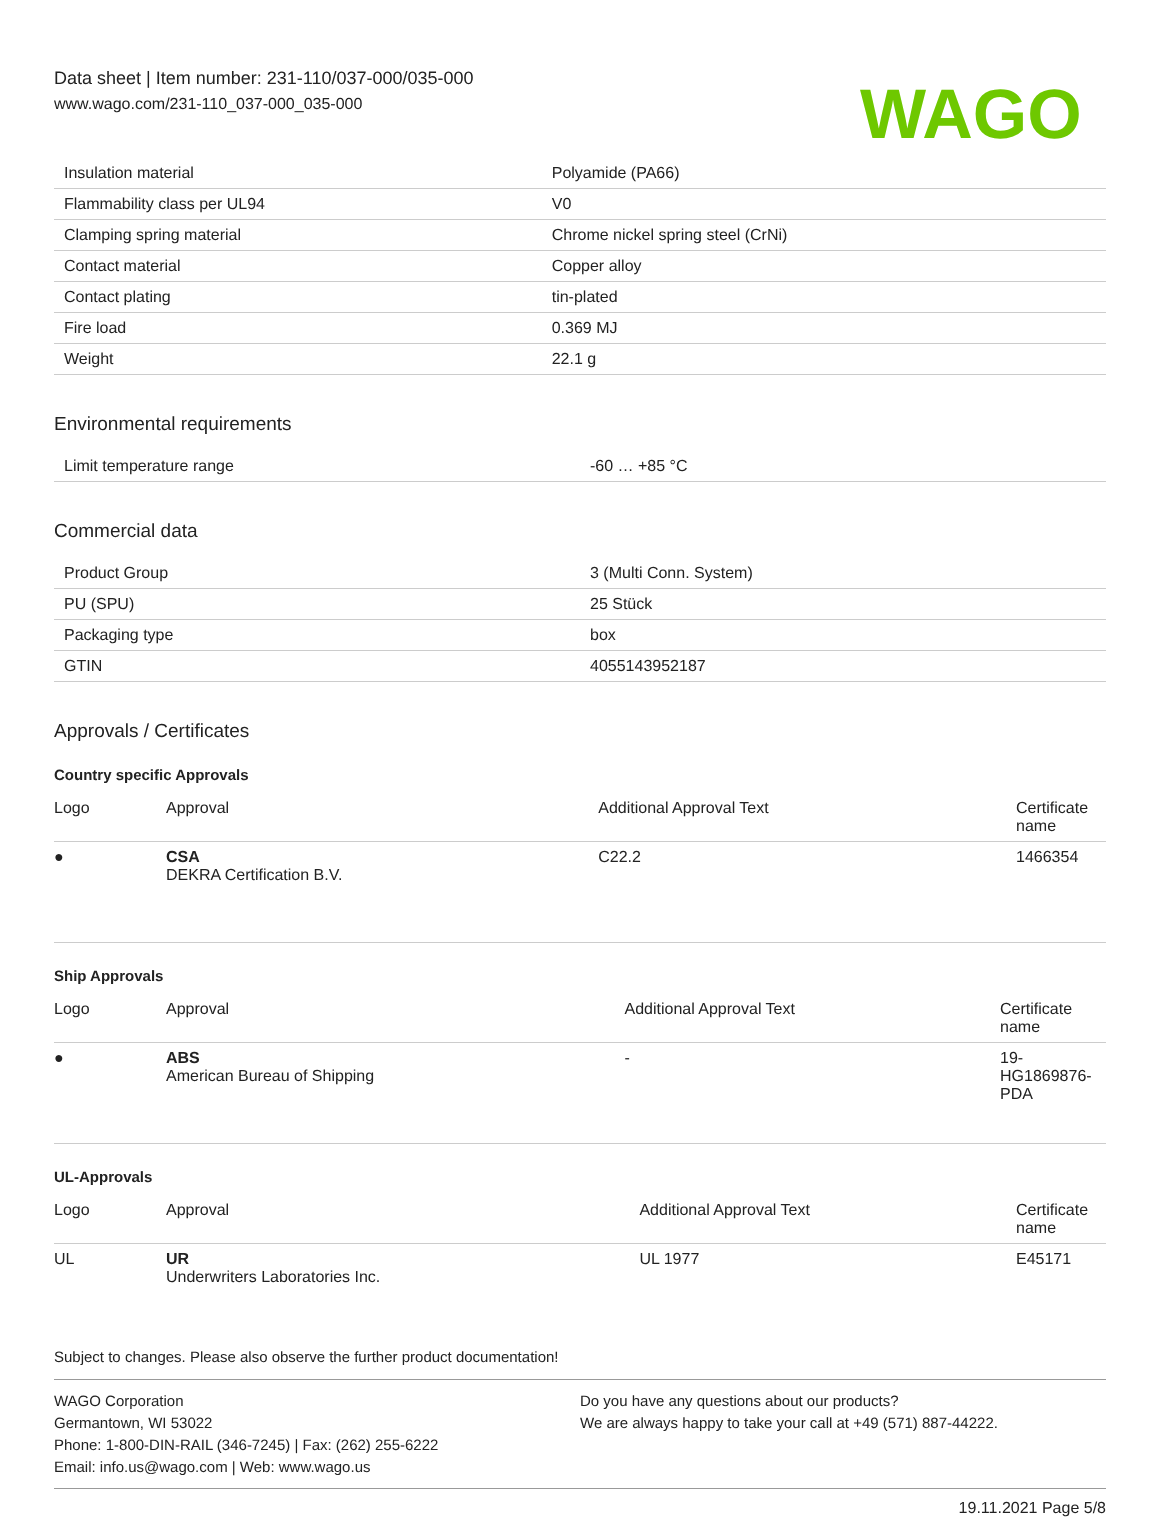Data sheet | Item number: 231-110/037-000/035-000
www.wago.com/231-110_037-000_035-000
WAGO
| Insulation material | Polyamide (PA66) |
| Flammability class per UL94 | V0 |
| Clamping spring material | Chrome nickel spring steel (CrNi) |
| Contact material | Copper alloy |
| Contact plating | tin-plated |
| Fire load | 0.369 MJ |
| Weight | 22.1 g |
Environmental requirements
| Limit temperature range | -60 … +85 °C |
Commercial data
| Product Group | 3 (Multi Conn. System) |
| PU (SPU) | 25 Stück |
| Packaging type | box |
| GTIN | 4055143952187 |
Approvals / Certificates
Country specific Approvals
| Logo | Approval | Additional Approval Text | Certificate name |
| --- | --- | --- | --- |
| ● | CSA DEKRA Certification B.V. | C22.2 | 1466354 |
Ship Approvals
| Logo | Approval | Additional Approval Text | Certificate name |
| --- | --- | --- | --- |
| ● | ABS American Bureau of Shipping | - | 19- HG1869876- PDA |
UL-Approvals
| Logo | Approval | Additional Approval Text | Certificate name |
| --- | --- | --- | --- |
| UL | UR Underwriters Laboratories Inc. | UL 1977 | E45171 |
Subject to changes. Please also observe the further product documentation!
WAGO Corporation
Germantown, WI 53022
Phone: 1-800-DIN-RAIL (346-7245) | Fax: (262) 255-6222
Email: info.us@wago.com | Web: www.wago.us
Do you have any questions about our products?
We are always happy to take your call at +49 (571) 887-44222.
19.11.2021 Page 5/8